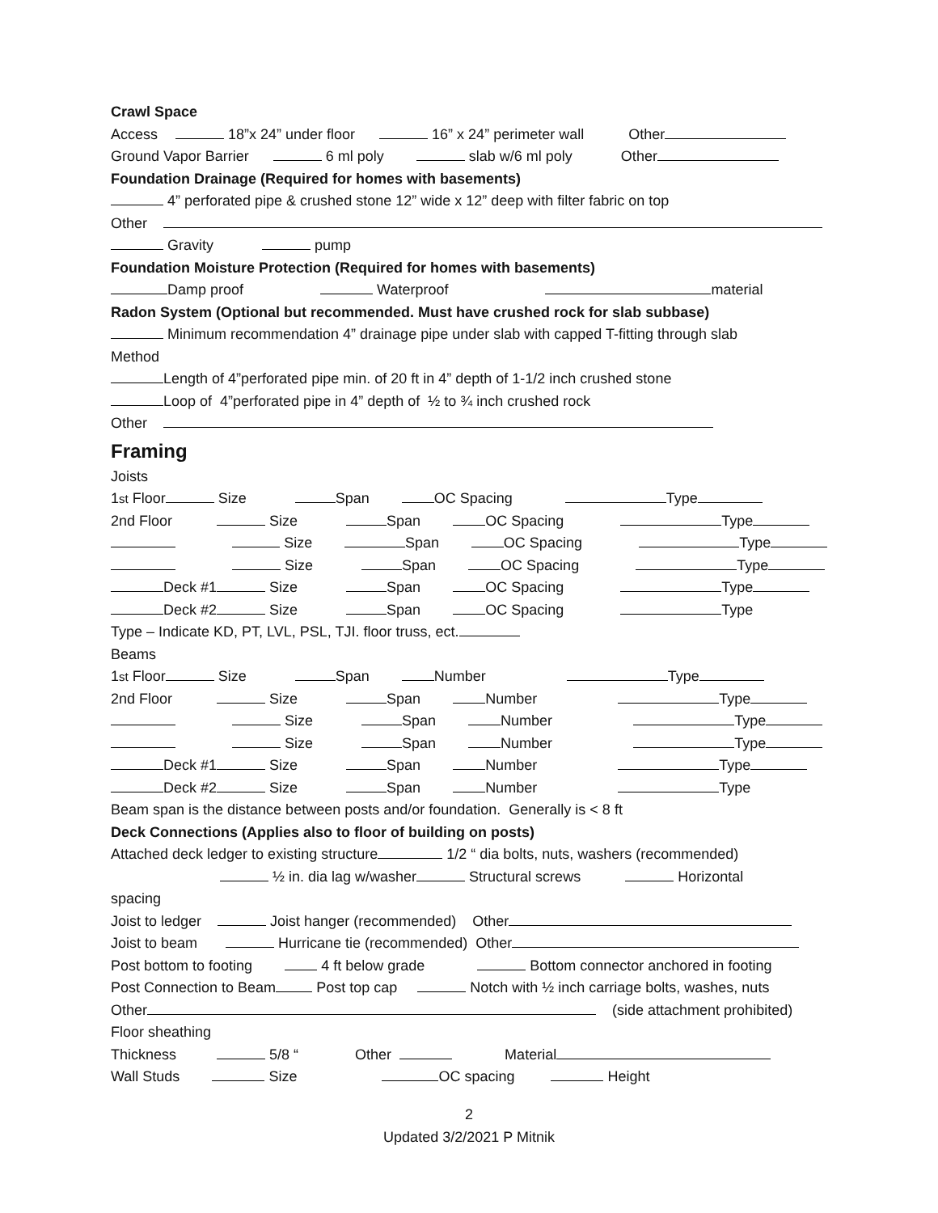Crawl Space
Access 18”x 24” under floor 16” x 24” perimeter wall Other
Ground Vapor Barrier 6 ml poly slab w/6 ml poly Other
Foundation Drainage (Required for homes with basements)
4” perforated pipe & crushed stone 12” wide x 12” deep with filter fabric on top
Other
Gravity pump
Foundation Moisture Protection (Required for homes with basements)
Damp proof Waterproof material
Radon System (Optional but recommended. Must have crushed rock for slab subbase)
Minimum recommendation 4” drainage pipe under slab with capped T-fitting through slab
Method
Length of 4”perforated pipe min. of 20 ft in 4” depth of 1-1/2 inch crushed stone
Loop of 4”perforated pipe in 4” depth of ½ to ¾ inch crushed rock
Other
Framing
Joists
1<sup>st</sup> Floor Size Span OC Spacing Type
2nd Floor Size Span OC Spacing Type
Size Span OC Spacing Type
Size Span OC Spacing Type
Deck #1 Size Span OC Spacing Type
Deck #2 Size Span OC Spacing Type
Type – Indicate KD, PT, LVL, PSL, TJI. floor truss, ect.
Beams
1<sup>st</sup> Floor Size Span Number Type
2nd Floor Size Span Number Type
Size Span Number Type
Size Span Number Type
Deck #1 Size Span Number Type
Deck #2 Size Span Number Type
Beam span is the distance between posts and/or foundation. Generally is < 8 ft
Deck Connections (Applies also to floor of building on posts)
Attached deck ledger to existing structure 1/2 “ dia bolts, nuts, washers (recommended)
½ in. dia lag w/washer Structural screws Horizontal
spacing
Joist to ledger Joist hanger (recommended) Other
Joist to beam Hurricane tie (recommended) Other
Post bottom to footing 4 ft below grade Bottom connector anchored in footing
Post Connection to Beam Post top cap Notch with ½ inch carriage bolts, washes, nuts
Other (side attachment prohibited)
Floor sheathing
Thickness 5/8 “ Other Material
Wall Studs Size OC spacing Height
2
Updated 3/2/2021 P Mitnik